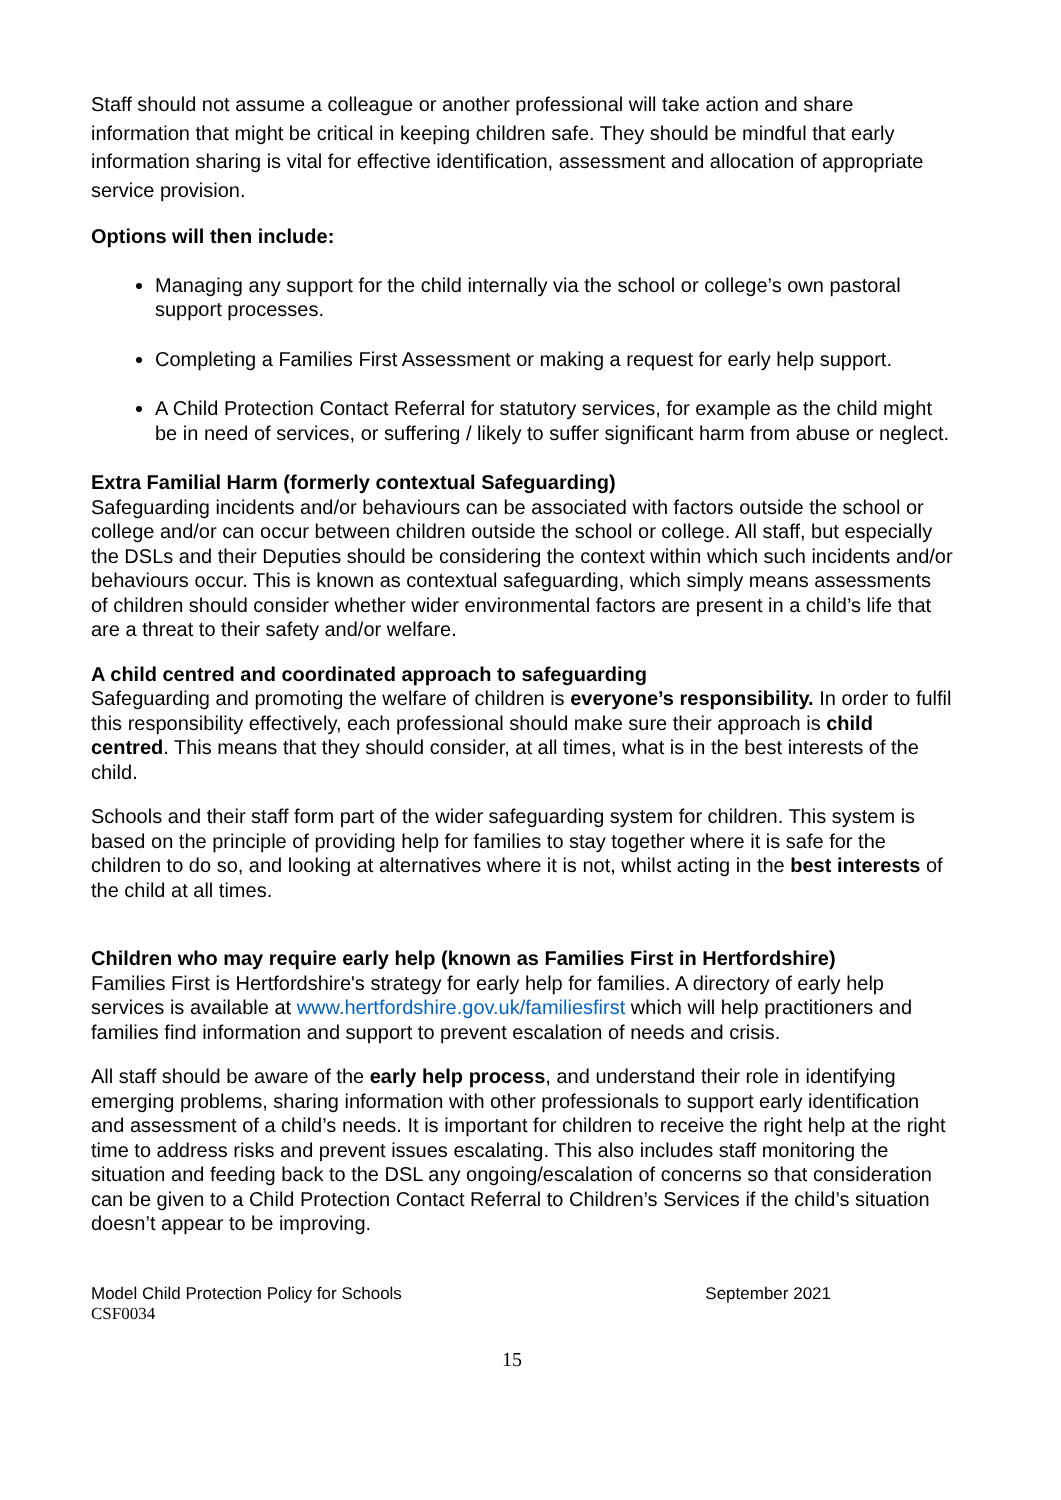Staff should not assume a colleague or another professional will take action and share information that might be critical in keeping children safe. They should be mindful that early information sharing is vital for effective identification, assessment and allocation of appropriate service provision.
Options will then include:
Managing any support for the child internally via the school or college’s own pastoral support processes.
Completing a Families First Assessment or making a request for early help support.
A Child Protection Contact Referral for statutory services, for example as the child might be in need of services, or suffering / likely to suffer significant harm from abuse or neglect.
Extra Familial Harm (formerly contextual Safeguarding)
Safeguarding incidents and/or behaviours can be associated with factors outside the school or college and/or can occur between children outside the school or college. All staff, but especially the DSLs and their Deputies should be considering the context within which such incidents and/or behaviours occur. This is known as contextual safeguarding, which simply means assessments of children should consider whether wider environmental factors are present in a child’s life that are a threat to their safety and/or welfare.
A child centred and coordinated approach to safeguarding
Safeguarding and promoting the welfare of children is everyone’s responsibility. In order to fulfil this responsibility effectively, each professional should make sure their approach is child centred. This means that they should consider, at all times, what is in the best interests of the child.
Schools and their staff form part of the wider safeguarding system for children. This system is based on the principle of providing help for families to stay together where it is safe for the children to do so, and looking at alternatives where it is not, whilst acting in the best interests of the child at all times.
Children who may require early help (known as Families First in Hertfordshire)
Families First is Hertfordshire's strategy for early help for families. A directory of early help services is available at www.hertfordshire.gov.uk/familiesfirst which will help practitioners and families find information and support to prevent escalation of needs and crisis.
All staff should be aware of the early help process, and understand their role in identifying emerging problems, sharing information with other professionals to support early identification and assessment of a child’s needs. It is important for children to receive the right help at the right time to address risks and prevent issues escalating. This also includes staff monitoring the situation and feeding back to the DSL any ongoing/escalation of concerns so that consideration can be given to a Child Protection Contact Referral to Children’s Services if the child’s situation doesn’t appear to be improving.
Model Child Protection Policy for Schools September 2021
CSF0034
15